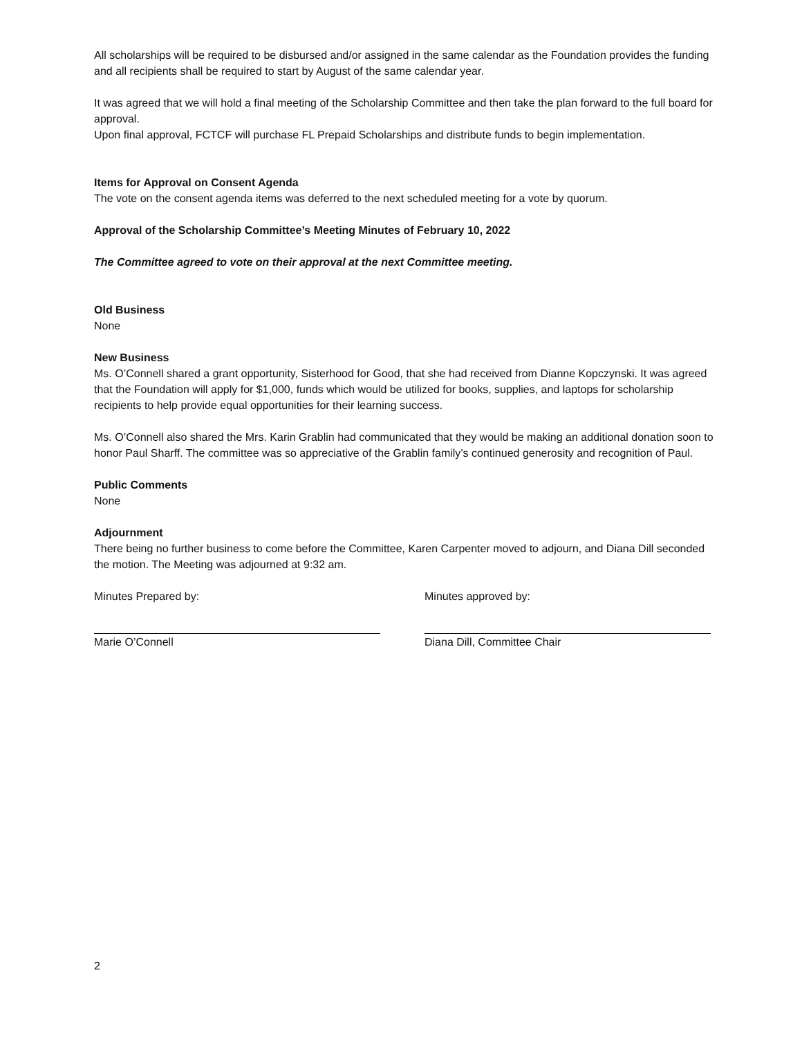All scholarships will be required to be disbursed and/or assigned in the same calendar as the Foundation provides the funding and all recipients shall be required to start by August of the same calendar year.
It was agreed that we will hold a final meeting of the Scholarship Committee and then take the plan forward to the full board for approval.
Upon final approval, FCTCF will purchase FL Prepaid Scholarships and distribute funds to begin implementation.
Items for Approval on Consent Agenda
The vote on the consent agenda items was deferred to the next scheduled meeting for a vote by quorum.
Approval of the Scholarship Committee’s Meeting Minutes of February 10, 2022
The Committee agreed to vote on their approval at the next Committee meeting.
Old Business
None
New Business
Ms. O’Connell shared a grant opportunity, Sisterhood for Good, that she had received from Dianne Kopczynski. It was agreed that the Foundation will apply for $1,000, funds which would be utilized for books, supplies, and laptops for scholarship recipients to help provide equal opportunities for their learning success.
Ms. O’Connell also shared the Mrs. Karin Grablin had communicated that they would be making an additional donation soon to honor Paul Sharff. The committee was so appreciative of the Grablin family’s continued generosity and recognition of Paul.
Public Comments
None
Adjournment
There being no further business to come before the Committee, Karen Carpenter moved to adjourn, and Diana Dill seconded the motion. The Meeting was adjourned at 9:32 am.
Minutes Prepared by:
Marie O’Connell
Minutes approved by:
Diana Dill, Committee Chair
2